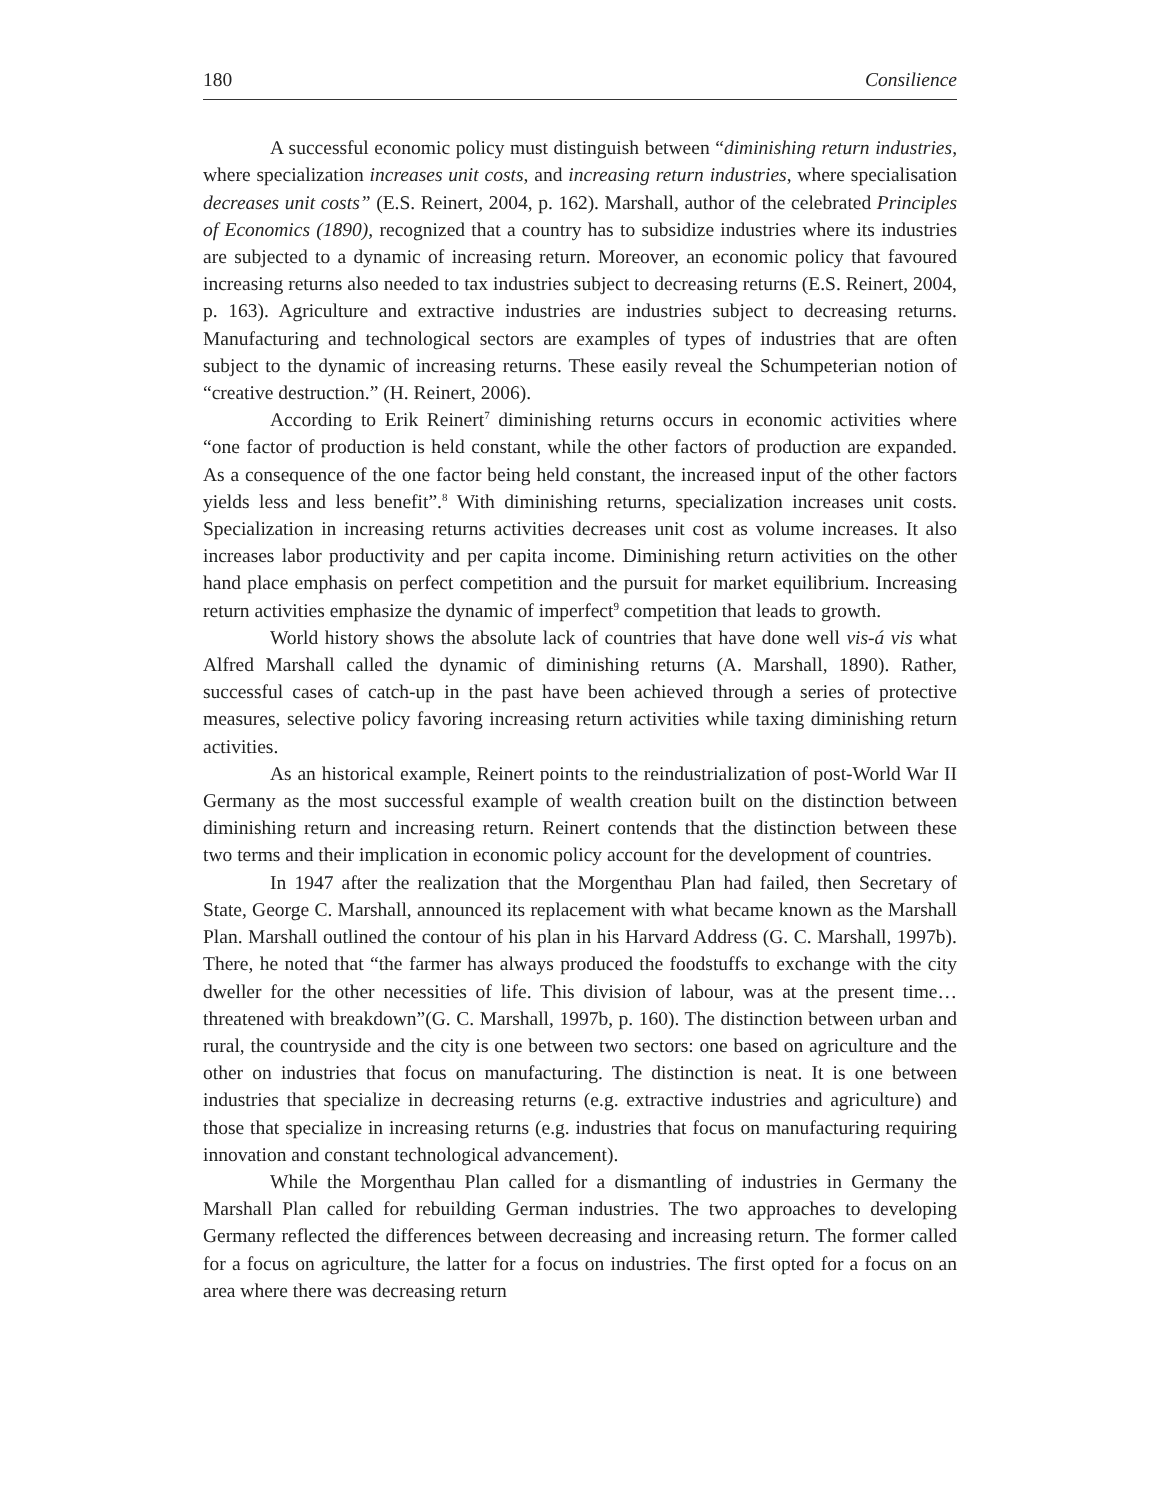180 Consilience
A successful economic policy must distinguish between “diminishing return industries, where specialization increases unit costs, and increasing return industries, where specialisation decreases unit costs” (E.S. Reinert, 2004, p. 162). Marshall, author of the celebrated Principles of Economics (1890), recognized that a country has to subsidize industries where its industries are subjected to a dynamic of increasing return. Moreover, an economic policy that favoured increasing returns also needed to tax industries subject to decreasing returns (E.S. Reinert, 2004, p. 163). Agriculture and extractive industries are industries subject to decreasing returns. Manufacturing and technological sectors are examples of types of industries that are often subject to the dynamic of increasing returns. These easily reveal the Schumpeterian notion of “creative destruction.” (H. Reinert, 2006).
According to Erik Reinert<sup>7</sup> diminishing returns occurs in economic activities where “one factor of production is held constant, while the other factors of production are expanded. As a consequence of the one factor being held constant, the increased input of the other factors yields less and less benefit”.<sup>8</sup> With diminishing returns, specialization increases unit costs. Specialization in increasing returns activities decreases unit cost as volume increases. It also increases labor productivity and per capita income. Diminishing return activities on the other hand place emphasis on perfect competition and the pursuit for market equilibrium. Increasing return activities emphasize the dynamic of imperfect<sup>9</sup> competition that leads to growth.
World history shows the absolute lack of countries that have done well vis-á vis what Alfred Marshall called the dynamic of diminishing returns (A. Marshall, 1890). Rather, successful cases of catch-up in the past have been achieved through a series of protective measures, selective policy favoring increasing return activities while taxing diminishing return activities.
As an historical example, Reinert points to the reindustrialization of post-World War II Germany as the most successful example of wealth creation built on the distinction between diminishing return and increasing return. Reinert contends that the distinction between these two terms and their implication in economic policy account for the development of countries.
In 1947 after the realization that the Morgenthau Plan had failed, then Secretary of State, George C. Marshall, announced its replacement with what became known as the Marshall Plan. Marshall outlined the contour of his plan in his Harvard Address (G. C. Marshall, 1997b). There, he noted that “the farmer has always produced the foodstuffs to exchange with the city dweller for the other necessities of life. This division of labour, was at the present time…threatened with breakdown”(G. C. Marshall, 1997b, p. 160). The distinction between urban and rural, the countryside and the city is one between two sectors: one based on agriculture and the other on industries that focus on manufacturing. The distinction is neat. It is one between industries that specialize in decreasing returns (e.g. extractive industries and agriculture) and those that specialize in increasing returns (e.g. industries that focus on manufacturing requiring innovation and constant technological advancement).
While the Morgenthau Plan called for a dismantling of industries in Germany the Marshall Plan called for rebuilding German industries. The two approaches to developing Germany reflected the differences between decreasing and increasing return. The former called for a focus on agriculture, the latter for a focus on industries. The first opted for a focus on an area where there was decreasing return